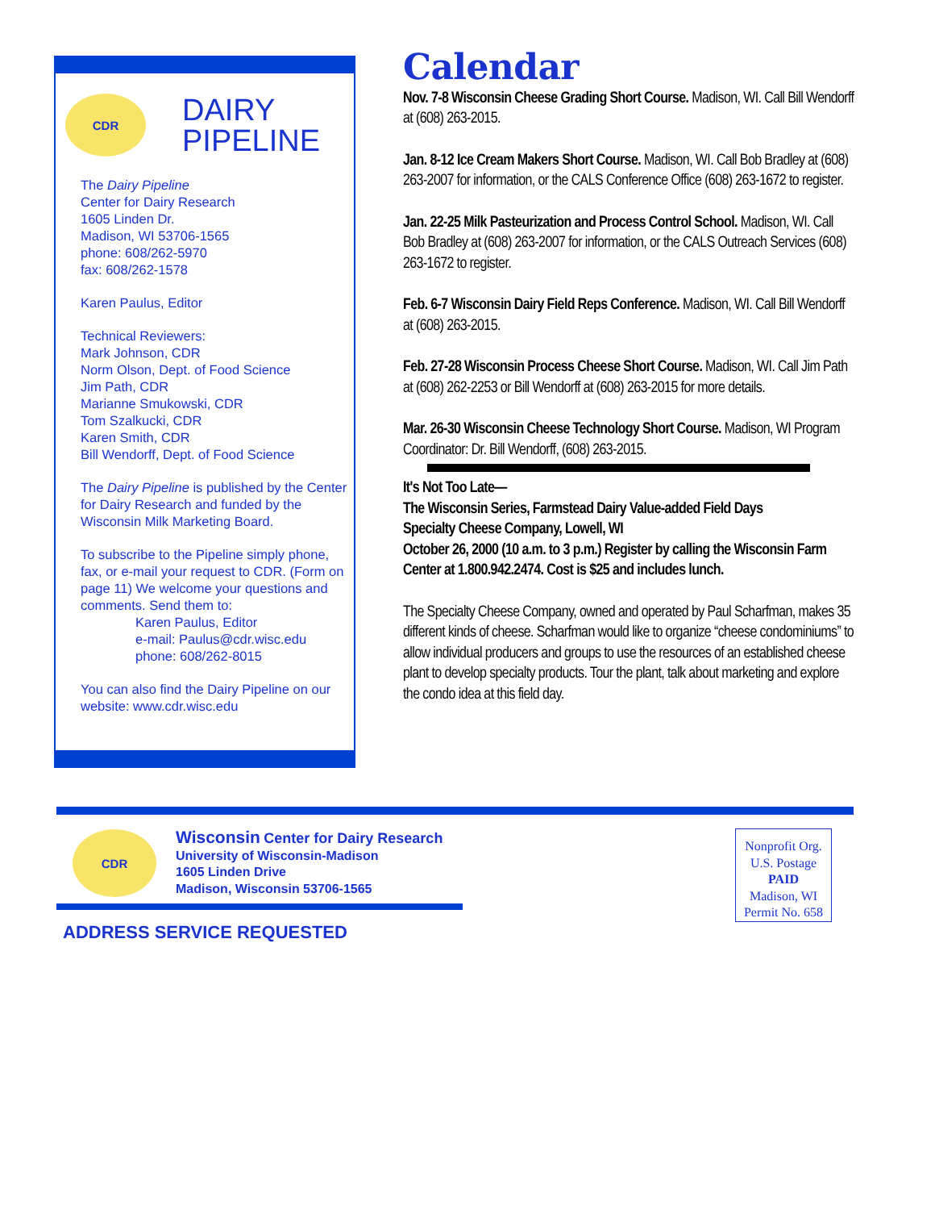CDR
DAIRY
PIPELINE
The Dairy Pipeline
Center for Dairy Research
1605 Linden Dr.
Madison, WI 53706-1565
phone: 608/262-5970
fax: 608/262-1578
Karen Paulus, Editor
Technical Reviewers:
Mark Johnson, CDR
Norm Olson, Dept. of Food Science
Jim Path, CDR
Marianne Smukowski, CDR
Tom Szalkucki, CDR
Karen Smith, CDR
Bill Wendorff, Dept. of Food Science
The Dairy Pipeline is published by the Center for Dairy Research and funded by the Wisconsin Milk Marketing Board.
To subscribe to the Pipeline simply phone, fax, or e-mail your request to CDR. (Form on page 11) We welcome your questions and comments. Send them to:
Karen Paulus, Editor
e-mail: Paulus@cdr.wisc.edu
phone: 608/262-8015
You can also find the Dairy Pipeline on our website: www.cdr.wisc.edu
Calendar
Nov. 7-8 Wisconsin Cheese Grading Short Course. Madison, WI. Call Bill Wendorff at (608) 263-2015.
Jan. 8-12 Ice Cream Makers Short Course. Madison, WI. Call Bob Bradley at (608) 263-2007 for information, or the CALS Conference Office (608) 263-1672 to register.
Jan. 22-25 Milk Pasteurization and Process Control School. Madison, WI. Call Bob Bradley at (608) 263-2007 for information, or the CALS Outreach Services (608) 263-1672 to register.
Feb. 6-7 Wisconsin Dairy Field Reps Conference. Madison, WI. Call Bill Wendorff at (608) 263-2015.
Feb. 27-28 Wisconsin Process Cheese Short Course. Madison, WI. Call Jim Path at (608) 262-2253 or Bill Wendorff at (608) 263-2015 for more details.
Mar. 26-30 Wisconsin Cheese Technology Short Course. Madison, WI Program Coordinator: Dr. Bill Wendorff, (608) 263-2015.
It's Not Too Late—
The Wisconsin Series, Farmstead Dairy Value-added Field Days
Specialty Cheese Company, Lowell, WI
October 26, 2000 (10 a.m. to 3 p.m.) Register by calling the Wisconsin Farm Center at 1.800.942.2474. Cost is $25 and includes lunch.
The Specialty Cheese Company, owned and operated by Paul Scharfman, makes 35 different kinds of cheese. Scharfman would like to organize “cheese condominiums” to allow individual producers and groups to use the resources of an established cheese plant to develop specialty products. Tour the plant, talk about marketing and explore the condo idea at this field day.
CDR
Wisconsin Center for Dairy Research
University of Wisconsin-Madison
1605 Linden Drive
Madison, Wisconsin 53706-1565
ADDRESS SERVICE REQUESTED
Nonprofit Org.
U.S. Postage
PAID
Madison, WI
Permit No. 658